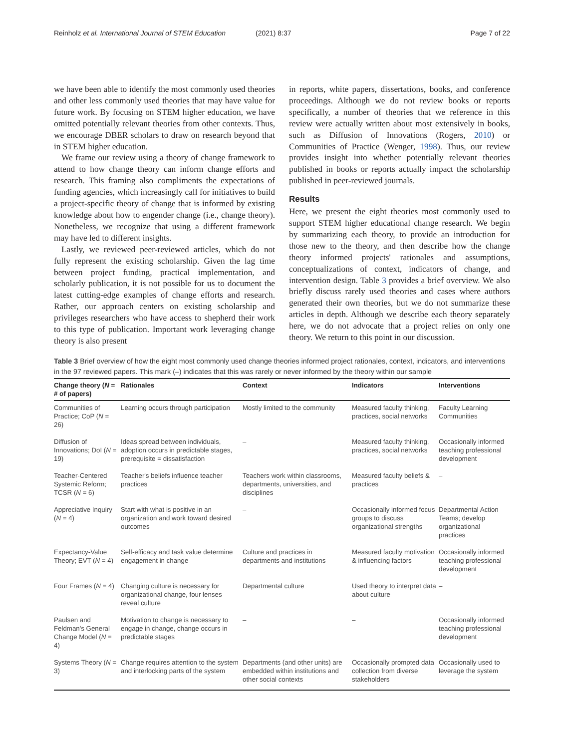Reinholz et al. International Journal of STEM Education (2021) 8:37
Page 7 of 22
we have been able to identify the most commonly used theories and other less commonly used theories that may have value for future work. By focusing on STEM higher education, we have omitted potentially relevant theories from other contexts. Thus, we encourage DBER scholars to draw on research beyond that in STEM higher education.
We frame our review using a theory of change framework to attend to how change theory can inform change efforts and research. This framing also compliments the expectations of funding agencies, which increasingly call for initiatives to build a project-specific theory of change that is informed by existing knowledge about how to engender change (i.e., change theory). Nonetheless, we recognize that using a different framework may have led to different insights.
Lastly, we reviewed peer-reviewed articles, which do not fully represent the existing scholarship. Given the lag time between project funding, practical implementation, and scholarly publication, it is not possible for us to document the latest cutting-edge examples of change efforts and research. Rather, our approach centers on existing scholarship and privileges researchers who have access to shepherd their work to this type of publication. Important work leveraging change theory is also present
in reports, white papers, dissertations, books, and conference proceedings. Although we do not review books or reports specifically, a number of theories that we reference in this review were actually written about most extensively in books, such as Diffusion of Innovations (Rogers, 2010) or Communities of Practice (Wenger, 1998). Thus, our review provides insight into whether potentially relevant theories published in books or reports actually impact the scholarship published in peer-reviewed journals.
Results
Here, we present the eight theories most commonly used to support STEM higher educational change research. We begin by summarizing each theory, to provide an introduction for those new to the theory, and then describe how the change theory informed projects' rationales and assumptions, conceptualizations of context, indicators of change, and intervention design. Table 3 provides a brief overview. We also briefly discuss rarely used theories and cases where authors generated their own theories, but we do not summarize these articles in depth. Although we describe each theory separately here, we do not advocate that a project relies on only one theory. We return to this point in our discussion.
Table 3 Brief overview of how the eight most commonly used change theories informed project rationales, context, indicators, and interventions in the 97 reviewed papers. This mark (–) indicates that this was rarely or never informed by the theory within our sample
| Change theory ( N = # of papers) | Rationales | Context | Indicators | Interventions |
| --- | --- | --- | --- | --- |
| Communities of Practice; CoP ( N = 26) | Learning occurs through participation | Mostly limited to the community | Measured faculty thinking, practices, social networks | Faculty Learning Communities |
| Diffusion of Innovations; DoI ( N = 19) | Ideas spread between individuals, adoption occurs in predictable stages, prerequisite = dissatisfaction | – | Measured faculty thinking, practices, social networks | Occasionally informed teaching professional development |
| Teacher-Centered Systemic Reform; TCSR ( N = 6) | Teacher's beliefs influence teacher practices | Teachers work within classrooms, departments, universities, and disciplines | Measured faculty beliefs & practices | – |
| Appreciative Inquiry ( N = 4) | Start with what is positive in an organization and work toward desired outcomes | – | Occasionally informed focus groups to discuss organizational strengths | Departmental Action Teams; develop organizational practices |
| Expectancy-Value Theory; EVT ( N = 4) | Self-efficacy and task value determine engagement in change | Culture and practices in departments and institutions | Measured faculty motivation & influencing factors | Occasionally informed teaching professional development |
| Four Frames ( N = 4) | Changing culture is necessary for organizational change, four lenses reveal culture | Departmental culture | Used theory to interpret data about culture | – |
| Paulsen and Feldman's General Change Model ( N = 4) | Motivation to change is necessary to engage in change, change occurs in predictable stages | – | – | Occasionally informed teaching professional development |
| Systems Theory ( N = 3) | Change requires attention to the system and interlocking parts of the system | Departments (and other units) are embedded within institutions and other social contexts | Occasionally prompted data collection from diverse stakeholders | Occasionally used to leverage the system |